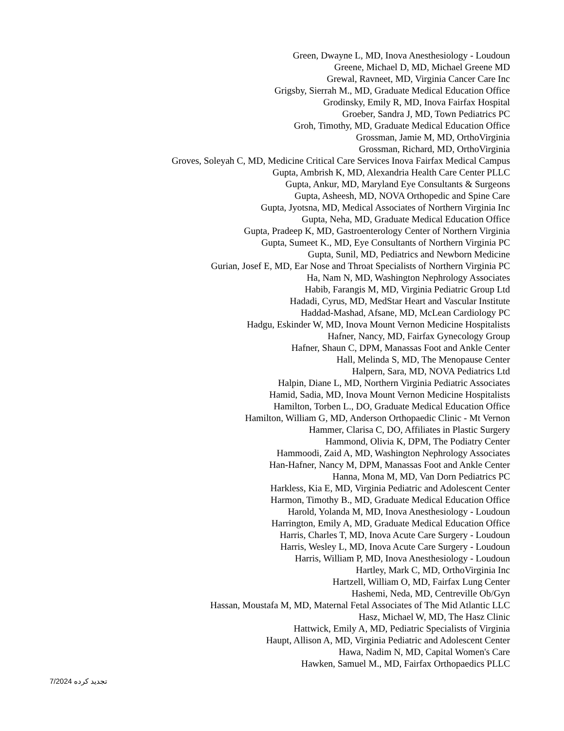Green, Dwayne L, MD, Inova Anesthesiology - Loudoun
Greene, Michael D, MD, Michael Greene MD
Grewal, Ravneet, MD, Virginia Cancer Care Inc
Grigsby, Sierrah M., MD, Graduate Medical Education Office
Grodinsky, Emily R, MD, Inova Fairfax Hospital
Groeber, Sandra J, MD, Town Pediatrics PC
Groh, Timothy, MD, Graduate Medical Education Office
Grossman, Jamie M, MD, OrthoVirginia
Grossman, Richard, MD, OrthoVirginia
Groves, Soleyah C, MD, Medicine Critical Care Services Inova Fairfax Medical Campus
Gupta, Ambrish K, MD, Alexandria Health Care Center PLLC
Gupta, Ankur, MD, Maryland Eye Consultants & Surgeons
Gupta, Asheesh, MD, NOVA Orthopedic and Spine Care
Gupta, Jyotsna, MD, Medical Associates of Northern Virginia Inc
Gupta, Neha, MD, Graduate Medical Education Office
Gupta, Pradeep K, MD, Gastroenterology Center of Northern Virginia
Gupta, Sumeet K., MD, Eye Consultants of Northern Virginia PC
Gupta, Sunil, MD, Pediatrics and Newborn Medicine
Gurian, Josef E, MD, Ear Nose and Throat Specialists of Northern Virginia PC
Ha, Nam N, MD, Washington Nephrology Associates
Habib, Farangis M, MD, Virginia Pediatric Group Ltd
Hadadi, Cyrus, MD, MedStar Heart and Vascular Institute
Haddad-Mashad, Afsane, MD, McLean Cardiology PC
Hadgu, Eskinder W, MD, Inova Mount Vernon Medicine Hospitalists
Hafner, Nancy, MD, Fairfax Gynecology Group
Hafner, Shaun C, DPM, Manassas Foot and Ankle Center
Hall, Melinda S, MD, The Menopause Center
Halpern, Sara, MD, NOVA Pediatrics Ltd
Halpin, Diane L, MD, Northern Virginia Pediatric Associates
Hamid, Sadia, MD, Inova Mount Vernon Medicine Hospitalists
Hamilton, Torben L., DO, Graduate Medical Education Office
Hamilton, William G, MD, Anderson Orthopaedic Clinic - Mt Vernon
Hammer, Clarisa C, DO, Affiliates in Plastic Surgery
Hammond, Olivia K, DPM, The Podiatry Center
Hammoodi, Zaid A, MD, Washington Nephrology Associates
Han-Hafner, Nancy M, DPM, Manassas Foot and Ankle Center
Hanna, Mona M, MD, Van Dorn Pediatrics PC
Harkless, Kia E, MD, Virginia Pediatric and Adolescent Center
Harmon, Timothy B., MD, Graduate Medical Education Office
Harold, Yolanda M, MD, Inova Anesthesiology - Loudoun
Harrington, Emily A, MD, Graduate Medical Education Office
Harris, Charles T, MD, Inova Acute Care Surgery - Loudoun
Harris, Wesley L, MD, Inova Acute Care Surgery - Loudoun
Harris, William P, MD, Inova Anesthesiology - Loudoun
Hartley, Mark C, MD, OrthoVirginia Inc
Hartzell, William O, MD, Fairfax Lung Center
Hashemi, Neda, MD, Centreville Ob/Gyn
Hassan, Moustafa M, MD, Maternal Fetal Associates of The Mid Atlantic LLC
Hasz, Michael W, MD, The Hasz Clinic
Hattwick, Emily A, MD, Pediatric Specialists of Virginia
Haupt, Allison A, MD, Virginia Pediatric and Adolescent Center
Hawa, Nadim N, MD, Capital Women's Care
Hawken, Samuel M., MD, Fairfax Orthopaedics PLLC
7/2024 تجدید کرده